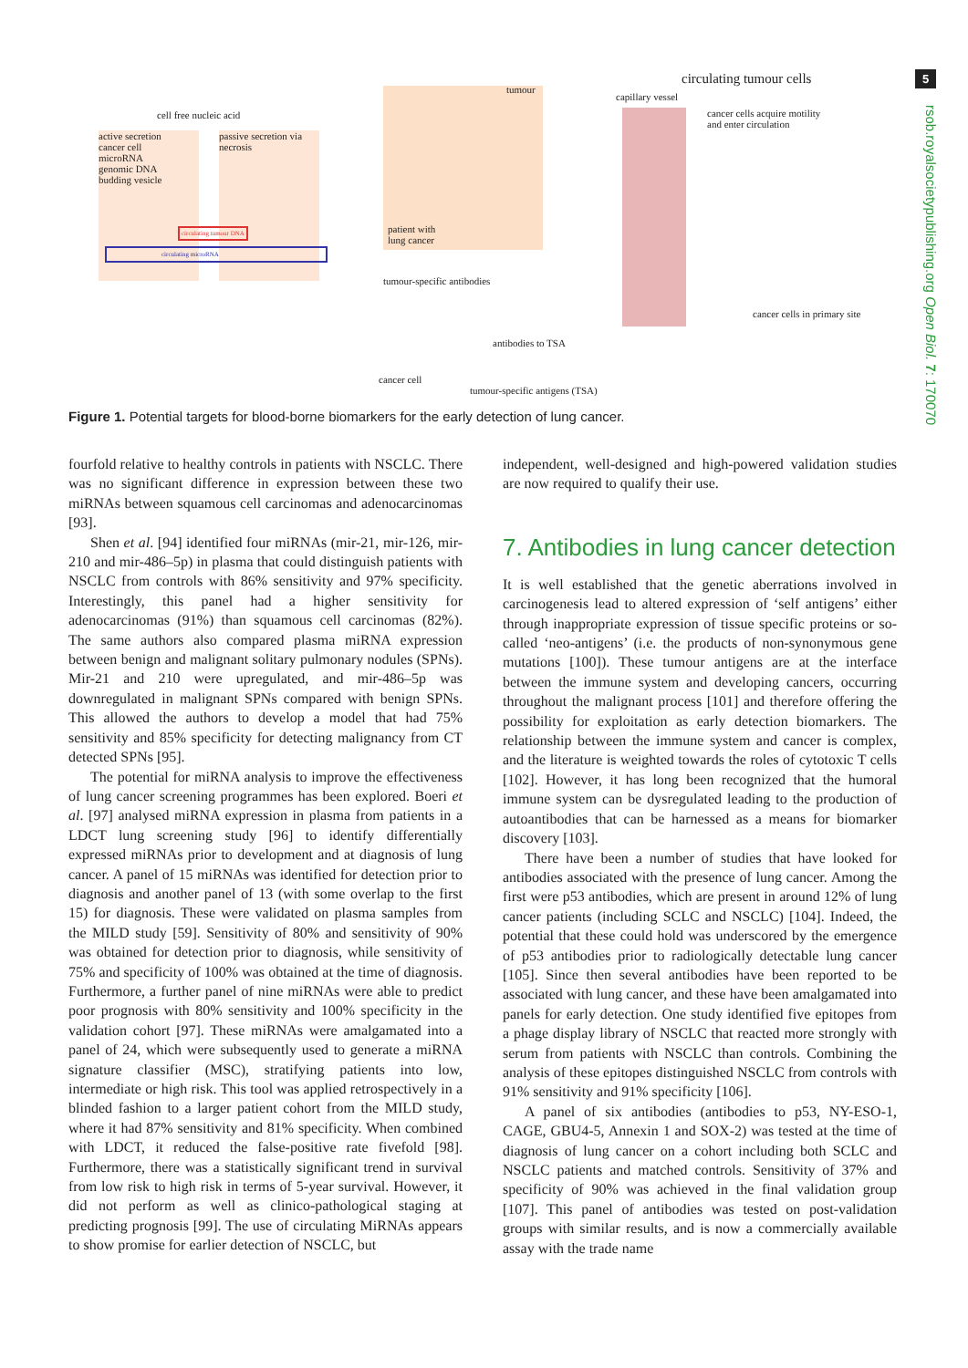5
rsob.royalsocietypublishing.org Open Biol. 7: 170070
cell free nucleic acid
active secretion
cancer cell
microRNA
genomic DNA
budding vesicle
passive secretion via necrosis
circulating tumour DNA
circulating microRNA
patient with
lung cancer
tumour
tumour-specific antibodies
antibodies to TSA
cancer cell
tumour-specific antigens (TSA)
circulating tumour cells
capillary vessel
cancer cells acquire motility
and enter circulation
cancer cells in primary site
Figure 1. Potential targets for blood-borne biomarkers for the early detection of lung cancer.
fourfold relative to healthy controls in patients with NSCLC. There was no significant difference in expression between these two miRNAs between squamous cell carcinomas and adenocarcinomas [93].
Shen et al. [94] identified four miRNAs (mir-21, mir-126, mir-210 and mir-486–5p) in plasma that could distinguish patients with NSCLC from controls with 86% sensitivity and 97% specificity. Interestingly, this panel had a higher sensitivity for adenocarcinomas (91%) than squamous cell carcinomas (82%). The same authors also compared plasma miRNA expression between benign and malignant solitary pulmonary nodules (SPNs). Mir-21 and 210 were upregulated, and mir-486–5p was downregulated in malignant SPNs compared with benign SPNs. This allowed the authors to develop a model that had 75% sensitivity and 85% specificity for detecting malignancy from CT detected SPNs [95].
The potential for miRNA analysis to improve the effectiveness of lung cancer screening programmes has been explored. Boeri et al. [97] analysed miRNA expression in plasma from patients in a LDCT lung screening study [96] to identify differentially expressed miRNAs prior to development and at diagnosis of lung cancer. A panel of 15 miRNAs was identified for detection prior to diagnosis and another panel of 13 (with some overlap to the first 15) for diagnosis. These were validated on plasma samples from the MILD study [59]. Sensitivity of 80% and sensitivity of 90% was obtained for detection prior to diagnosis, while sensitivity of 75% and specificity of 100% was obtained at the time of diagnosis. Furthermore, a further panel of nine miRNAs were able to predict poor prognosis with 80% sensitivity and 100% specificity in the validation cohort [97]. These miRNAs were amalgamated into a panel of 24, which were subsequently used to generate a miRNA signature classifier (MSC), stratifying patients into low, intermediate or high risk. This tool was applied retrospectively in a blinded fashion to a larger patient cohort from the MILD study, where it had 87% sensitivity and 81% specificity. When combined with LDCT, it reduced the false-positive rate fivefold [98]. Furthermore, there was a statistically significant trend in survival from low risk to high risk in terms of 5-year survival. However, it did not perform as well as clinico-pathological staging at predicting prognosis [99]. The use of circulating MiRNAs appears to show promise for earlier detection of NSCLC, but
independent, well-designed and high-powered validation studies are now required to qualify their use.
7. Antibodies in lung cancer detection
It is well established that the genetic aberrations involved in carcinogenesis lead to altered expression of ‘self antigens’ either through inappropriate expression of tissue specific proteins or so-called ‘neo-antigens’ (i.e. the products of non-synonymous gene mutations [100]). These tumour antigens are at the interface between the immune system and developing cancers, occurring throughout the malignant process [101] and therefore offering the possibility for exploitation as early detection biomarkers. The relationship between the immune system and cancer is complex, and the literature is weighted towards the roles of cytotoxic T cells [102]. However, it has long been recognized that the humoral immune system can be dysregulated leading to the production of autoantibodies that can be harnessed as a means for biomarker discovery [103].
There have been a number of studies that have looked for antibodies associated with the presence of lung cancer. Among the first were p53 antibodies, which are present in around 12% of lung cancer patients (including SCLC and NSCLC) [104]. Indeed, the potential that these could hold was underscored by the emergence of p53 antibodies prior to radiologically detectable lung cancer [105]. Since then several antibodies have been reported to be associated with lung cancer, and these have been amalgamated into panels for early detection. One study identified five epitopes from a phage display library of NSCLC that reacted more strongly with serum from patients with NSCLC than controls. Combining the analysis of these epitopes distinguished NSCLC from controls with 91% sensitivity and 91% specificity [106].
A panel of six antibodies (antibodies to p53, NY-ESO-1, CAGE, GBU4-5, Annexin 1 and SOX-2) was tested at the time of diagnosis of lung cancer on a cohort including both SCLC and NSCLC patients and matched controls. Sensitivity of 37% and specificity of 90% was achieved in the final validation group [107]. This panel of antibodies was tested on post-validation groups with similar results, and is now a commercially available assay with the trade name